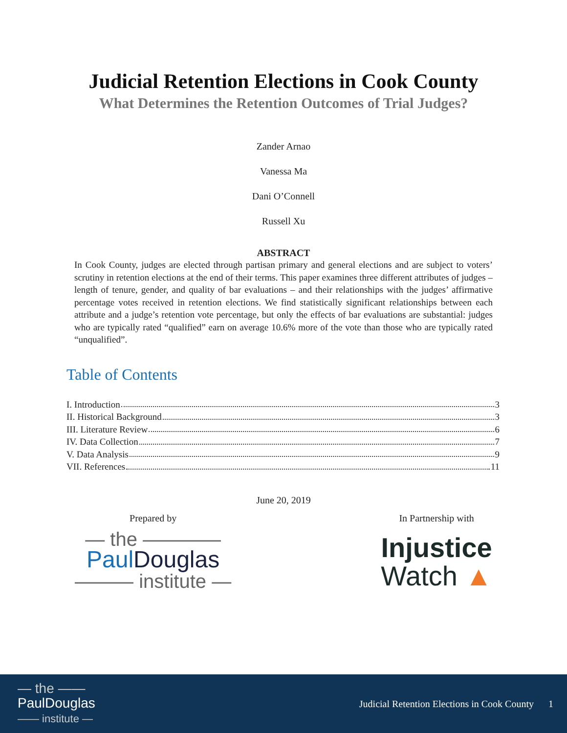Judicial Retention Elections in Cook County
What Determines the Retention Outcomes of Trial Judges?
Zander Arnao
Vanessa Ma
Dani O’Connell
Russell Xu
ABSTRACT
In Cook County, judges are elected through partisan primary and general elections and are subject to voters’ scrutiny in retention elections at the end of their terms. This paper examines three different attributes of judges – length of tenure, gender, and quality of bar evaluations – and their relationships with the judges’ affirmative percentage votes received in retention elections. We find statistically significant relationships between each attribute and a judge’s retention vote percentage, but only the effects of bar evaluations are substantial: judges who are typically rated “qualified” earn on average 10.6% more of the vote than those who are typically rated “unqualified”.
Table of Contents
I. Introduction 3
II. Historical Background 3
III. Literature Review 6
IV. Data Collection 7
V. Data Analysis 9
VII. References 11
June 20, 2019
Prepared by
— the ————
Paul Douglas
——— institute —
In Partnership with
Injustice
Watch ▲
— the ——
PaulDouglas
—— institute —
Judicial Retention Elections in Cook County 1